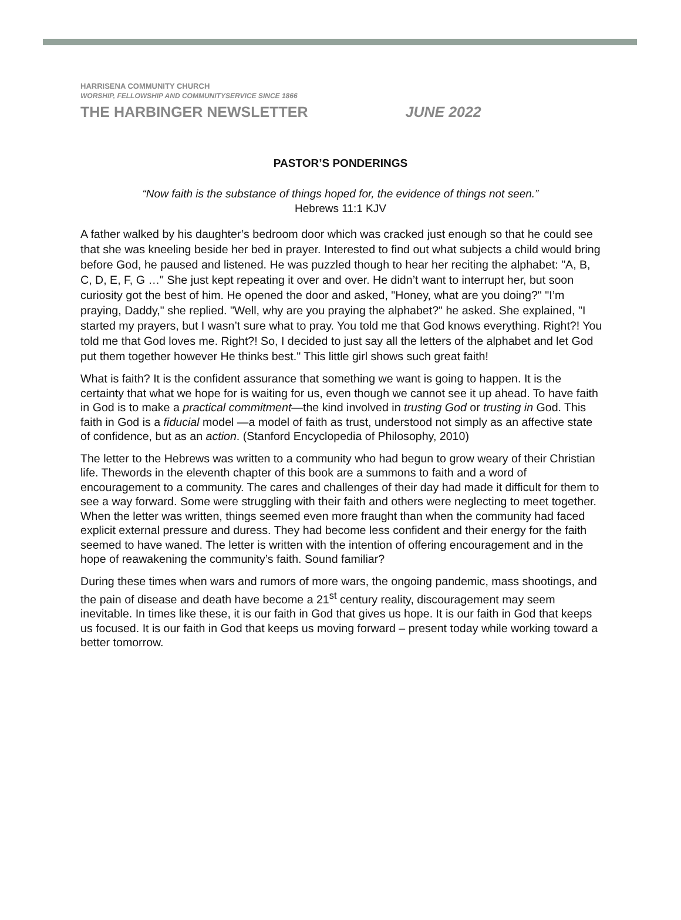HARRISENA COMMUNITY CHURCH
WORSHIP, FELLOWSHIP AND COMMUNITYSERVICE SINCE 1866
THE HARBINGER NEWSLETTER JUNE 2022
PASTOR’S PONDERINGS
“Now faith is the substance of things hoped for, the evidence of things not seen.”
Hebrews 11:1 KJV
A father walked by his daughter’s bedroom door which was cracked just enough so that he could see that she was kneeling beside her bed in prayer. Interested to find out what subjects a child would bring before God, he paused and listened. He was puzzled though to hear her reciting the alphabet: "A, B, C, D, E, F, G …" She just kept repeating it over and over. He didn’t want to interrupt her, but soon curiosity got the best of him. He opened the door and asked, "Honey, what are you doing?" "I’m praying, Daddy," she replied. "Well, why are you praying the alphabet?" he asked. She explained, "I started my prayers, but I wasn’t sure what to pray. You told me that God knows everything. Right?! You told me that God loves me. Right?! So, I decided to just say all the letters of the alphabet and let God put them together however He thinks best." This little girl shows such great faith!
What is faith? It is the confident assurance that something we want is going to happen. It is the certainty that what we hope for is waiting for us, even though we cannot see it up ahead. To have faith in God is to make a practical commitment—the kind involved in trusting God or trusting in God. This faith in God is a fiducial model —a model of faith as trust, understood not simply as an affective state of confidence, but as an action. (Stanford Encyclopedia of Philosophy, 2010)
The letter to the Hebrews was written to a community who had begun to grow weary of their Christian life. Thewords in the eleventh chapter of this book are a summons to faith and a word of encouragement to a community. The cares and challenges of their day had made it difficult for them to see a way forward. Some were struggling with their faith and others were neglecting to meet together. When the letter was written, things seemed even more fraught than when the community had faced explicit external pressure and duress. They had become less confident and their energy for the faith seemed to have waned. The letter is written with the intention of offering encouragement and in the hope of reawakening the community’s faith. Sound familiar?
During these times when wars and rumors of more wars, the ongoing pandemic, mass shootings, and the pain of disease and death have become a 21<sup>st</sup> century reality, discouragement may seem inevitable. In times like these, it is our faith in God that gives us hope. It is our faith in God that keeps us focused. It is our faith in God that keeps us moving forward – present today while working toward a better tomorrow.